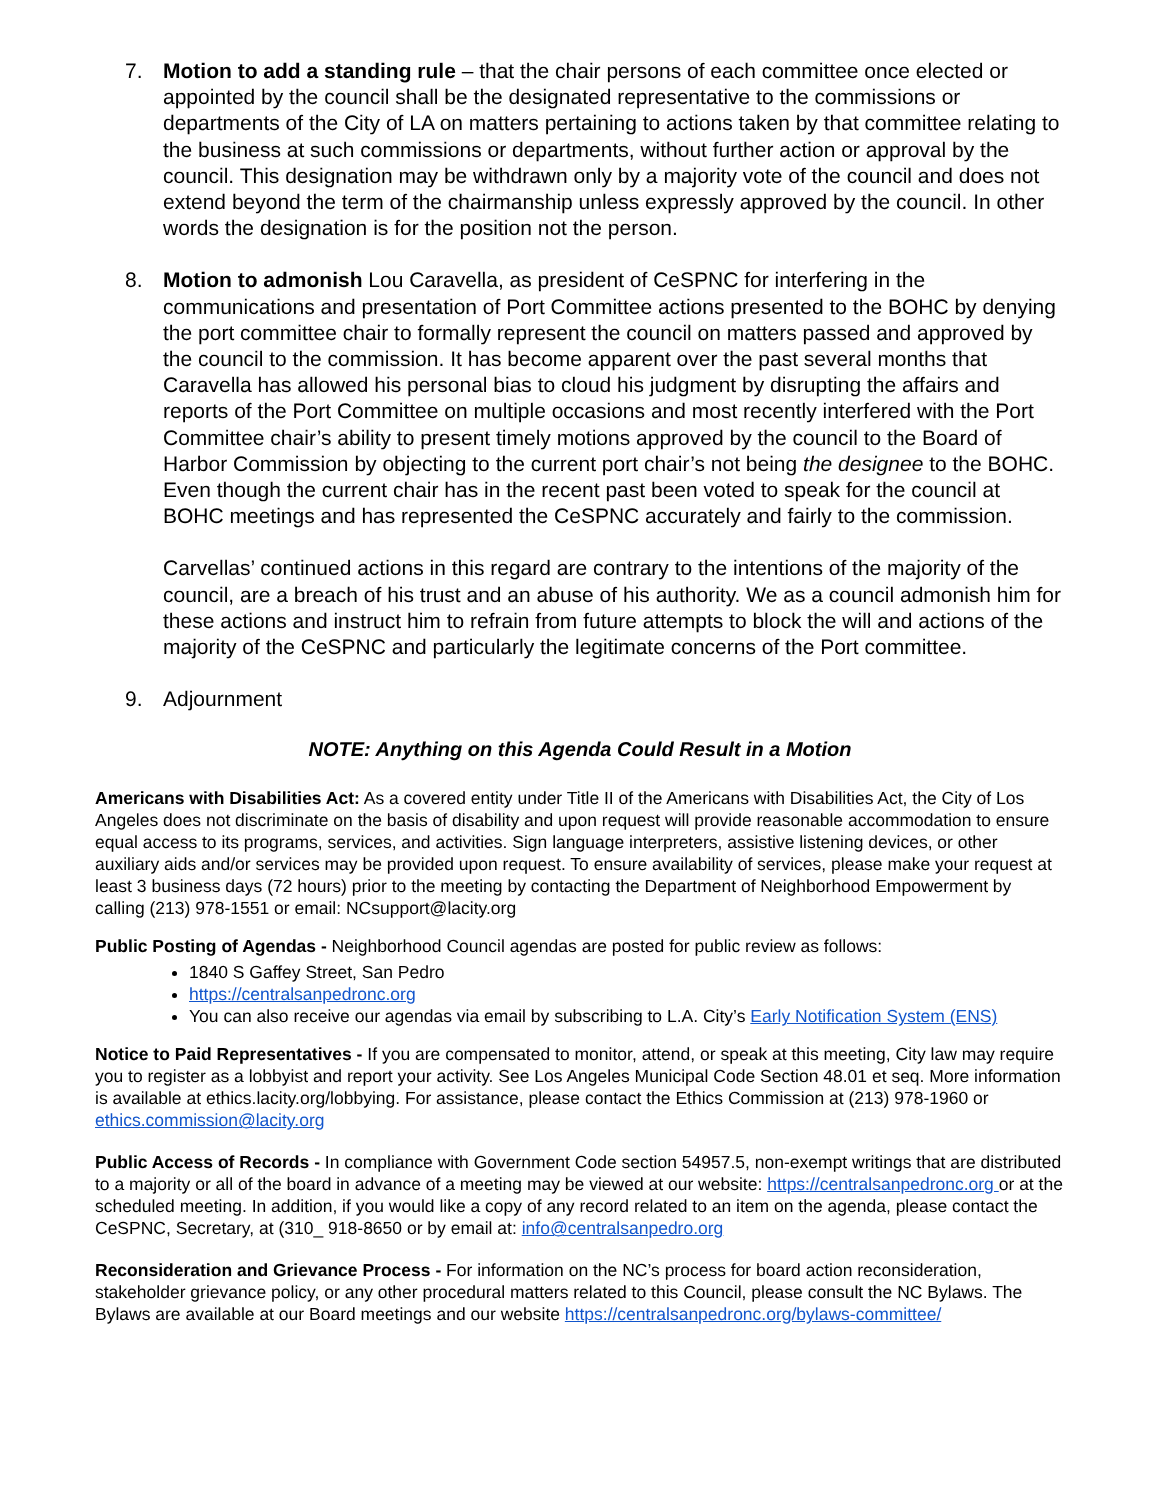7. Motion to add a standing rule – that the chair persons of each committee once elected or appointed by the council shall be the designated representative to the commissions or departments of the City of LA on matters pertaining to actions taken by that committee relating to the business at such commissions or departments, without further action or approval by the council. This designation may be withdrawn only by a majority vote of the council and does not extend beyond the term of the chairmanship unless expressly approved by the council. In other words the designation is for the position not the person.
8. Motion to admonish Lou Caravella, as president of CeSPNC for interfering in the communications and presentation of Port Committee actions presented to the BOHC by denying the port committee chair to formally represent the council on matters passed and approved by the council to the commission. It has become apparent over the past several months that Caravella has allowed his personal bias to cloud his judgment by disrupting the affairs and reports of the Port Committee on multiple occasions and most recently interfered with the Port Committee chair’s ability to present timely motions approved by the council to the Board of Harbor Commission by objecting to the current port chair’s not being the designee to the BOHC. Even though the current chair has in the recent past been voted to speak for the council at BOHC meetings and has represented the CeSPNC accurately and fairly to the commission.
Carvellas’ continued actions in this regard are contrary to the intentions of the majority of the council, are a breach of his trust and an abuse of his authority. We as a council admonish him for these actions and instruct him to refrain from future attempts to block the will and actions of the majority of the CeSPNC and particularly the legitimate concerns of the Port committee.
9. Adjournment
NOTE: Anything on this Agenda Could Result in a Motion
Americans with Disabilities Act: As a covered entity under Title II of the Americans with Disabilities Act, the City of Los Angeles does not discriminate on the basis of disability and upon request will provide reasonable accommodation to ensure equal access to its programs, services, and activities. Sign language interpreters, assistive listening devices, or other auxiliary aids and/or services may be provided upon request. To ensure availability of services, please make your request at least 3 business days (72 hours) prior to the meeting by contacting the Department of Neighborhood Empowerment by calling (213) 978-1551 or email: NCsupport@lacity.org
Public Posting of Agendas - Neighborhood Council agendas are posted for public review as follows:
1840 S Gaffey Street, San Pedro
https://centralsanpedronc.org
You can also receive our agendas via email by subscribing to L.A. City’s Early Notification System (ENS)
Notice to Paid Representatives - If you are compensated to monitor, attend, or speak at this meeting, City law may require you to register as a lobbyist and report your activity. See Los Angeles Municipal Code Section 48.01 et seq. More information is available at ethics.lacity.org/lobbying. For assistance, please contact the Ethics Commission at (213) 978-1960 or ethics.commission@lacity.org
Public Access of Records - In compliance with Government Code section 54957.5, non-exempt writings that are distributed to a majority or all of the board in advance of a meeting may be viewed at our website: https://centralsanpedronc.org or at the scheduled meeting. In addition, if you would like a copy of any record related to an item on the agenda, please contact the CeSPNC, Secretary, at (310_ 918-8650 or by email at: info@centralsanpedro.org
Reconsideration and Grievance Process - For information on the NC’s process for board action reconsideration, stakeholder grievance policy, or any other procedural matters related to this Council, please consult the NC Bylaws. The Bylaws are available at our Board meetings and our website https://centralsanpedronc.org/bylaws-committee/